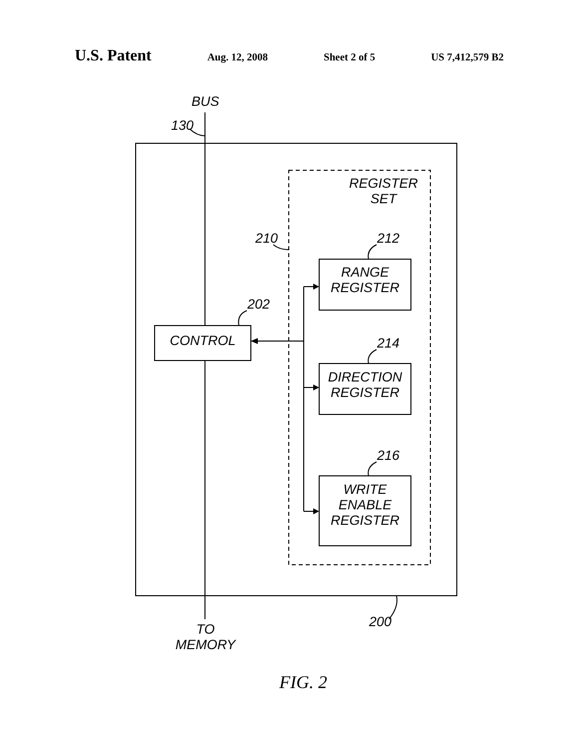U.S. Patent Aug. 12, 2008 Sheet 2 of 5 US 7,412,579 B2
BUS
130
REGISTER
SET
210 212
RANGE
REGISTER
202
CONTROL 214
DIRECTION
REGISTER
216
WRITE
ENABLE
REGISTER
200
TO
MEMORY
FIG. 2